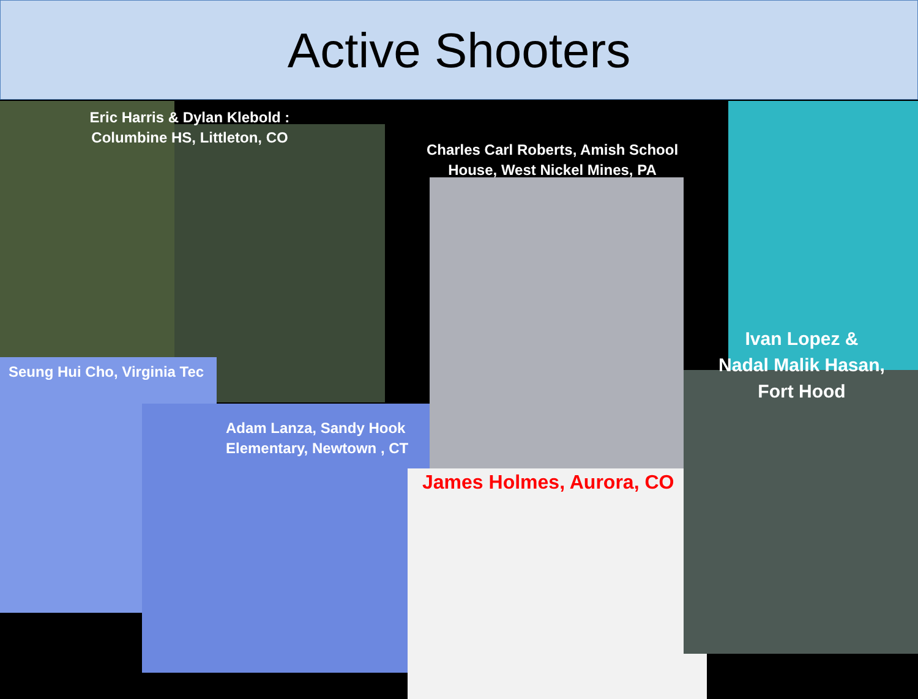Active Shooters
Eric Harris & Dylan Klebold :
Columbine HS, Littleton, CO
Charles Carl Roberts, Amish School House, West Nickel Mines, PA
Ivan Lopez &
Nadal Malik Hasan,
Fort Hood
Seung Hui Cho, Virginia Tec
Adam Lanza, Sandy Hook
Elementary, Newtown , CT
James Holmes, Aurora, CO